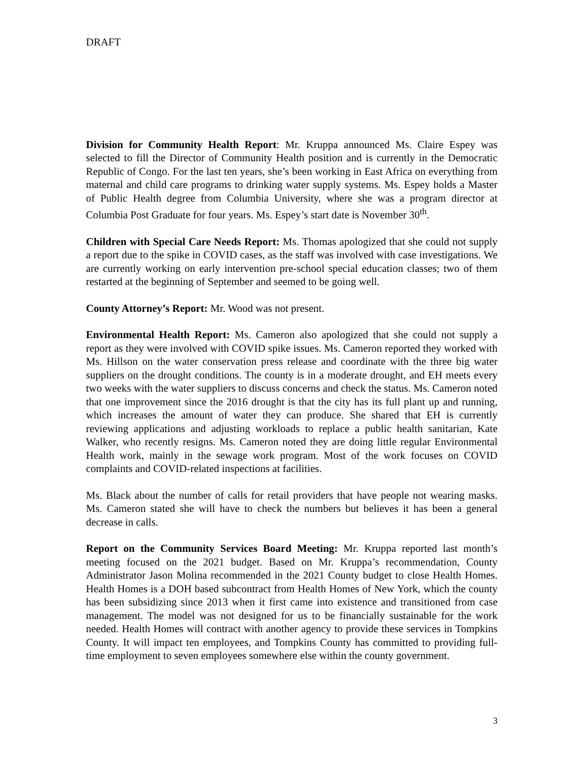DRAFT
Division for Community Health Report: Mr. Kruppa announced Ms. Claire Espey was selected to fill the Director of Community Health position and is currently in the Democratic Republic of Congo. For the last ten years, she’s been working in East Africa on everything from maternal and child care programs to drinking water supply systems. Ms. Espey holds a Master of Public Health degree from Columbia University, where she was a program director at Columbia Post Graduate for four years. Ms. Espey’s start date is November 30<sup>th</sup>.
Children with Special Care Needs Report: Ms. Thomas apologized that she could not supply a report due to the spike in COVID cases, as the staff was involved with case investigations. We are currently working on early intervention pre-school special education classes; two of them restarted at the beginning of September and seemed to be going well.
County Attorney’s Report: Mr. Wood was not present.
Environmental Health Report: Ms. Cameron also apologized that she could not supply a report as they were involved with COVID spike issues. Ms. Cameron reported they worked with Ms. Hillson on the water conservation press release and coordinate with the three big water suppliers on the drought conditions. The county is in a moderate drought, and EH meets every two weeks with the water suppliers to discuss concerns and check the status. Ms. Cameron noted that one improvement since the 2016 drought is that the city has its full plant up and running, which increases the amount of water they can produce. She shared that EH is currently reviewing applications and adjusting workloads to replace a public health sanitarian, Kate Walker, who recently resigns. Ms. Cameron noted they are doing little regular Environmental Health work, mainly in the sewage work program. Most of the work focuses on COVID complaints and COVID-related inspections at facilities.
Ms. Black about the number of calls for retail providers that have people not wearing masks. Ms. Cameron stated she will have to check the numbers but believes it has been a general decrease in calls.
Report on the Community Services Board Meeting: Mr. Kruppa reported last month’s meeting focused on the 2021 budget. Based on Mr. Kruppa’s recommendation, County Administrator Jason Molina recommended in the 2021 County budget to close Health Homes. Health Homes is a DOH based subcontract from Health Homes of New York, which the county has been subsidizing since 2013 when it first came into existence and transitioned from case management. The model was not designed for us to be financially sustainable for the work needed. Health Homes will contract with another agency to provide these services in Tompkins County. It will impact ten employees, and Tompkins County has committed to providing full-time employment to seven employees somewhere else within the county government.
3